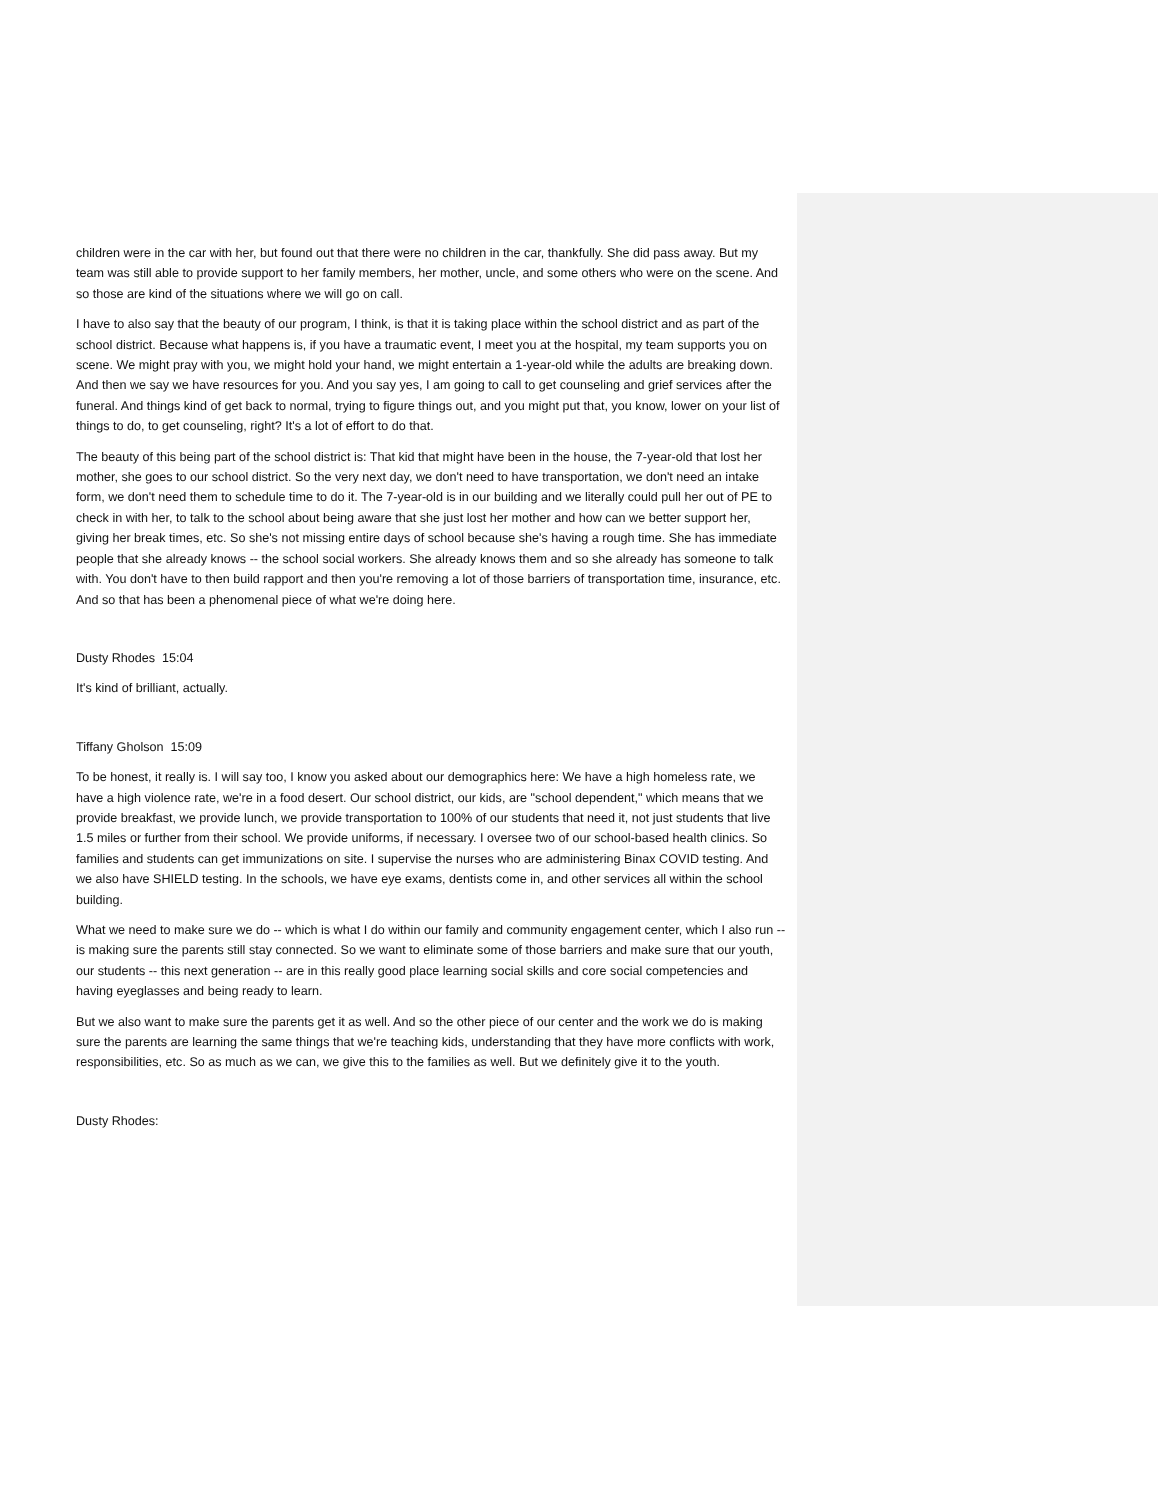children were in the car with her, but found out that there were no children in the car, thankfully. She did pass away. But my team was still able to provide support to her family members, her mother, uncle, and some others who were on the scene. And so those are kind of the situations where we will go on call.
I have to also say that the beauty of our program, I think, is that it is taking place within the school district and as part of the school district. Because what happens is, if you have a traumatic event, I meet you at the hospital, my team supports you on scene. We might pray with you, we might hold your hand, we might entertain a 1-year-old while the adults are breaking down. And then we say we have resources for you. And you say yes, I am going to call to get counseling and grief services after the funeral. And things kind of get back to normal, trying to figure things out, and you might put that, you know, lower on your list of things to do, to get counseling, right? It's a lot of effort to do that.
The beauty of this being part of the school district is: That kid that might have been in the house, the 7-year-old that lost her mother, she goes to our school district. So the very next day, we don't need to have transportation, we don't need an intake form, we don't need them to schedule time to do it. The 7-year-old is in our building and we literally could pull her out of PE to check in with her, to talk to the school about being aware that she just lost her mother and how can we better support her, giving her break times, etc. So she's not missing entire days of school because she's having a rough time. She has immediate people that she already knows -- the school social workers. She already knows them and so she already has someone to talk with. You don't have to then build rapport and then you're removing a lot of those barriers of transportation time, insurance, etc. And so that has been a phenomenal piece of what we're doing here.
Dusty Rhodes 15:04
It's kind of brilliant, actually.
Tiffany Gholson 15:09
To be honest, it really is. I will say too, I know you asked about our demographics here: We have a high homeless rate, we have a high violence rate, we're in a food desert. Our school district, our kids, are "school dependent," which means that we provide breakfast, we provide lunch, we provide transportation to 100% of our students that need it, not just students that live 1.5 miles or further from their school. We provide uniforms, if necessary. I oversee two of our school-based health clinics. So families and students can get immunizations on site. I supervise the nurses who are administering Binax COVID testing. And we also have SHIELD testing. In the schools, we have eye exams, dentists come in, and other services all within the school building.
What we need to make sure we do -- which is what I do within our family and community engagement center, which I also run -- is making sure the parents still stay connected. So we want to eliminate some of those barriers and make sure that our youth, our students -- this next generation -- are in this really good place learning social skills and core social competencies and having eyeglasses and being ready to learn.
But we also want to make sure the parents get it as well. And so the other piece of our center and the work we do is making sure the parents are learning the same things that we're teaching kids, understanding that they have more conflicts with work, responsibilities, etc. So as much as we can, we give this to the families as well. But we definitely give it to the youth.
Dusty Rhodes: